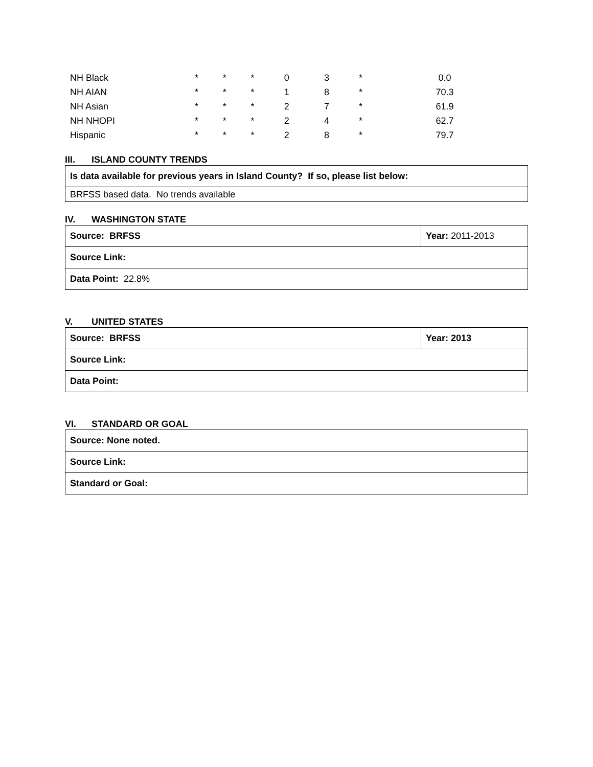| NH Black | * | * | * | 0 | 3 | * | 0.0 |
| NH AIAN | * | * | * | 1 | 8 | * | 70.3 |
| NH Asian | * | * | * | 2 | 7 | * | 61.9 |
| NH NHOPI | * | * | * | 2 | 4 | * | 62.7 |
| Hispanic | * | * | * | 2 | 8 | * | 79.7 |
III. ISLAND COUNTY TRENDS
| Is data available for previous years in Island County? If so, please list below: |
| BRFSS based data. No trends available |
IV. WASHINGTON STATE
| Source: BRFSS | Year: 2011-2013 |
| Source Link: | |
| Data Point: 22.8% | |
V. UNITED STATES
| Source: BRFSS | Year: 2013 |
| Source Link: | |
| Data Point: | |
VI. STANDARD OR GOAL
| Source: None noted. |
| Source Link: |
| Standard or Goal: |